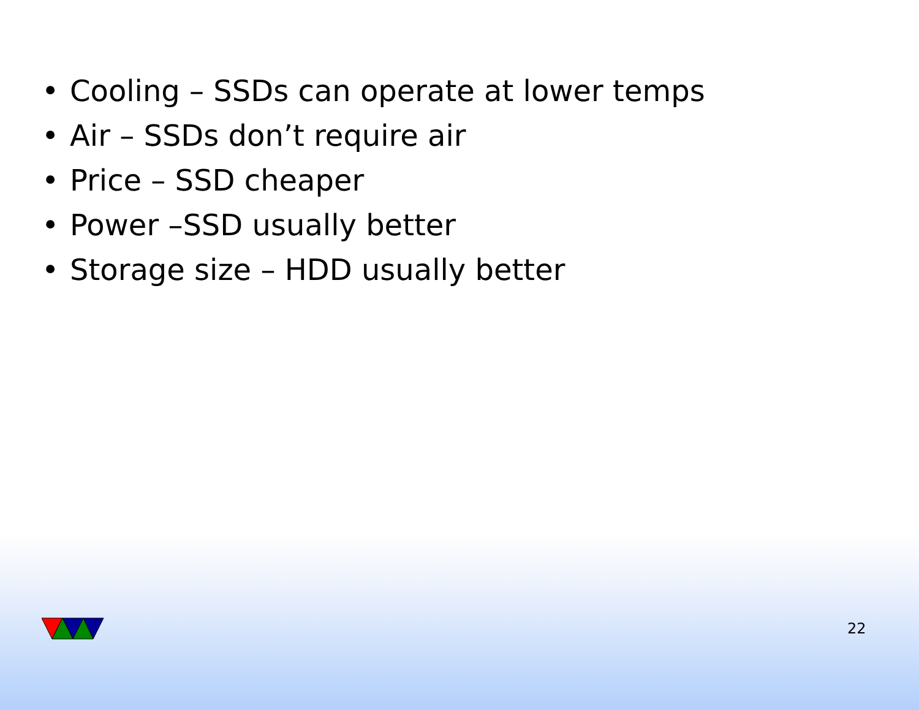• Cooling – SSDs can operate at lower temps
• Air – SSDs don’t require air
• Price – SSD cheaper
• Power –SSD usually better
• Storage size – HDD usually better
22